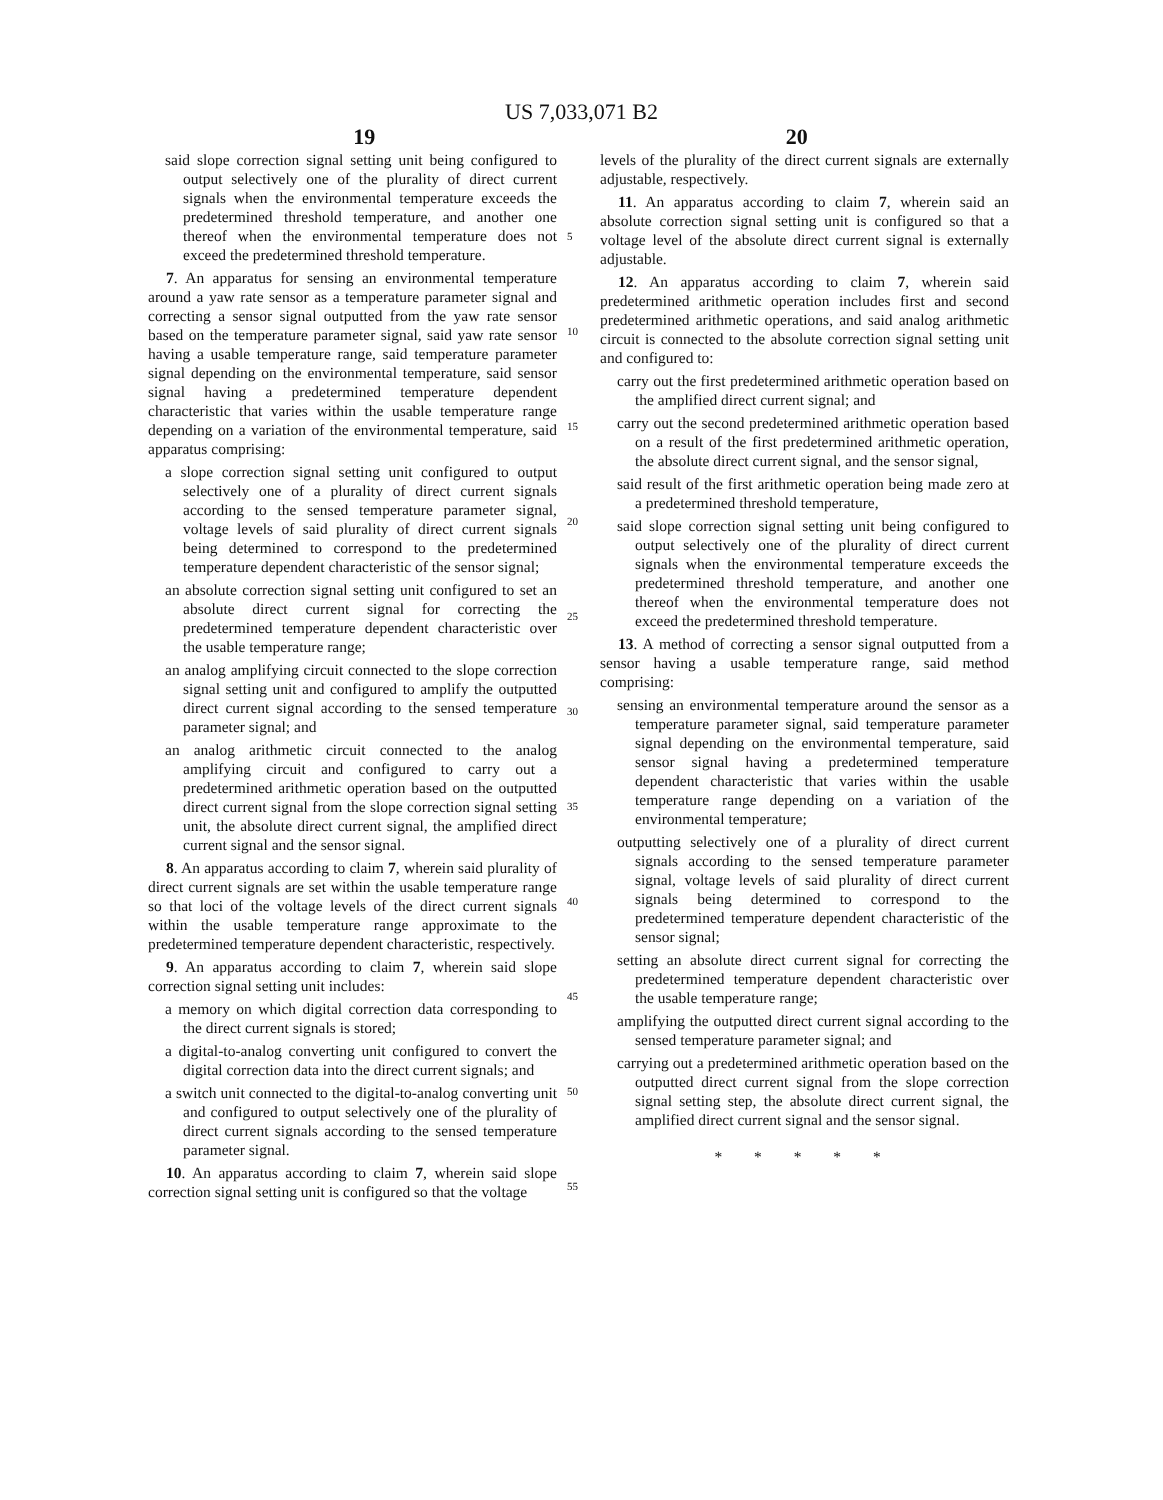US 7,033,071 B2
19 20
said slope correction signal setting unit being configured to output selectively one of the plurality of direct current signals when the environmental temperature exceeds the predetermined threshold temperature, and another one thereof when the environmental temperature does not exceed the predetermined threshold temperature.
7. An apparatus for sensing an environmental temperature around a yaw rate sensor as a temperature parameter signal and correcting a sensor signal outputted from the yaw rate sensor based on the temperature parameter signal, said yaw rate sensor having a usable temperature range, said temperature parameter signal depending on the environmental temperature, said sensor signal having a predetermined temperature dependent characteristic that varies within the usable temperature range depending on a variation of the environmental temperature, said apparatus comprising:
a slope correction signal setting unit configured to output selectively one of a plurality of direct current signals according to the sensed temperature parameter signal, voltage levels of said plurality of direct current signals being determined to correspond to the predetermined temperature dependent characteristic of the sensor signal;
an absolute correction signal setting unit configured to set an absolute direct current signal for correcting the predetermined temperature dependent characteristic over the usable temperature range;
an analog amplifying circuit connected to the slope correction signal setting unit and configured to amplify the outputted direct current signal according to the sensed temperature parameter signal; and
an analog arithmetic circuit connected to the analog amplifying circuit and configured to carry out a predetermined arithmetic operation based on the outputted direct current signal from the slope correction signal setting unit, the absolute direct current signal, the amplified direct current signal and the sensor signal.
8. An apparatus according to claim 7, wherein said plurality of direct current signals are set within the usable temperature range so that loci of the voltage levels of the direct current signals within the usable temperature range approximate to the predetermined temperature dependent characteristic, respectively.
9. An apparatus according to claim 7, wherein said slope correction signal setting unit includes:
a memory on which digital correction data corresponding to the direct current signals is stored;
a digital-to-analog converting unit configured to convert the digital correction data into the direct current signals; and
a switch unit connected to the digital-to-analog converting unit and configured to output selectively one of the plurality of direct current signals according to the sensed temperature parameter signal.
10. An apparatus according to claim 7, wherein said slope correction signal setting unit is configured so that the voltage
5
10
15
20
25
30
35
40
45
50
55
levels of the plurality of the direct current signals are externally adjustable, respectively.
11. An apparatus according to claim 7, wherein said an absolute correction signal setting unit is configured so that a voltage level of the absolute direct current signal is externally adjustable.
12. An apparatus according to claim 7, wherein said predetermined arithmetic operation includes first and second predetermined arithmetic operations, and said analog arithmetic circuit is connected to the absolute correction signal setting unit and configured to:
carry out the first predetermined arithmetic operation based on the amplified direct current signal; and
carry out the second predetermined arithmetic operation based on a result of the first predetermined arithmetic operation, the absolute direct current signal, and the sensor signal,
said result of the first arithmetic operation being made zero at a predetermined threshold temperature,
said slope correction signal setting unit being configured to output selectively one of the plurality of direct current signals when the environmental temperature exceeds the predetermined threshold temperature, and another one thereof when the environmental temperature does not exceed the predetermined threshold temperature.
13. A method of correcting a sensor signal outputted from a sensor having a usable temperature range, said method comprising:
sensing an environmental temperature around the sensor as a temperature parameter signal, said temperature parameter signal depending on the environmental temperature, said sensor signal having a predetermined temperature dependent characteristic that varies within the usable temperature range depending on a variation of the environmental temperature;
outputting selectively one of a plurality of direct current signals according to the sensed temperature parameter signal, voltage levels of said plurality of direct current signals being determined to correspond to the predetermined temperature dependent characteristic of the sensor signal;
setting an absolute direct current signal for correcting the predetermined temperature dependent characteristic over the usable temperature range;
amplifying the outputted direct current signal according to the sensed temperature parameter signal; and
carrying out a predetermined arithmetic operation based on the outputted direct current signal from the slope correction signal setting step, the absolute direct current signal, the amplified direct current signal and the sensor signal.
* * * * *